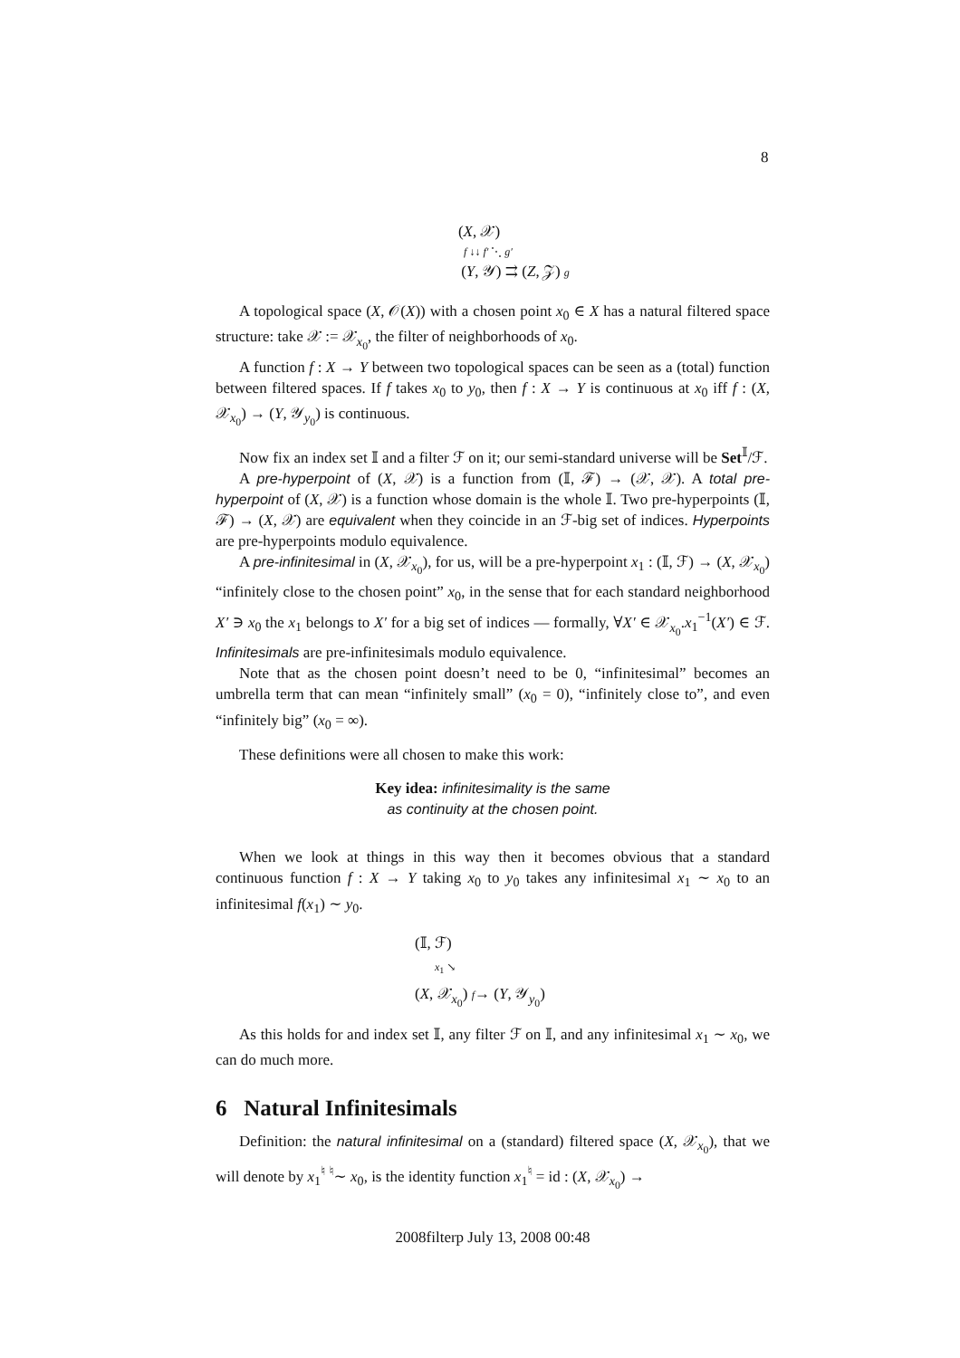8
(X, 𝒳)
f ↓↓ f′ ⋱ g′
(Y, 𝒴) ⇉ (Z, 𝒵) g
A topological space (X, 𝒪(X)) with a chosen point x<sub>0</sub> ∈ X has a natural filtered space structure: take 𝒳 := 𝒳<sub>x<sub>0</sub></sub>, the filter of neighborhoods of x<sub>0</sub>.
A function f : X → Y between two topological spaces can be seen as a (total) function between filtered spaces. If f takes x<sub>0</sub> to y<sub>0</sub>, then f : X → Y is continuous at x<sub>0</sub> iff f : (X, 𝒳<sub>x<sub>0</sub></sub>) → (Y, 𝒴<sub>y<sub>0</sub></sub>) is continuous.
Now fix an index set 𝕀 and a filter ℱ on it; our semi-standard universe will be Set<sup>𝕀</sup>/ℱ.
A pre-hyperpoint of (X, 𝒳) is a function from (𝕀, ℱ) → (𝒳, 𝒳). A total pre-hyperpoint of (X, 𝒳) is a function whose domain is the whole 𝕀. Two pre-hyperpoints (𝕀, ℱ) → (X, 𝒳) are equivalent when they coincide in an ℱ-big set of indices. Hyperpoints are pre-hyperpoints modulo equivalence.
A pre-infinitesimal in (X, 𝒳<sub>x<sub>0</sub></sub>), for us, will be a pre-hyperpoint x<sub>1</sub> : (𝕀, ℱ) → (X, 𝒳<sub>x<sub>0</sub></sub>) “infinitely close to the chosen point” x<sub>0</sub>, in the sense that for each standard neighborhood X′ ∋ x<sub>0</sub> the x<sub>1</sub> belongs to X′ for a big set of indices — formally, ∀X′ ∈ 𝒳<sub>x<sub>0</sub></sub>.x<sub>1</sub><sup>−1</sup>(X′) ∈ ℱ. Infinitesimals are pre-infinitesimals modulo equivalence.
Note that as the chosen point doesn’t need to be 0, “infinitesimal” becomes an umbrella term that can mean “infinitely small” (x<sub>0</sub> = 0), “infinitely close to”, and even “infinitely big” (x<sub>0</sub> = ∞).
These definitions were all chosen to make this work:
Key idea: infinitesimality is the same
as continuity at the chosen point.
When we look at things in this way then it becomes obvious that a standard continuous function f : X → Y taking x<sub>0</sub> to y<sub>0</sub> takes any infinitesimal x<sub>1</sub> ∼ x<sub>0</sub> to an infinitesimal f(x<sub>1</sub>) ∼ y<sub>0</sub>.
(𝕀, ℱ)
x<sub>1</sub> ↘
(X, 𝒳<sub>x<sub>0</sub></sub>) f→ (Y, 𝒴<sub>y<sub>0</sub></sub>)
As this holds for and index set 𝕀, any filter ℱ on 𝕀, and any infinitesimal x<sub>1</sub> ∼ x<sub>0</sub>, we can do much more.
6 Natural Infinitesimals
Definition: the natural infinitesimal on a (standard) filtered space (X, 𝒳<sub>x<sub>0</sub></sub>), that we will denote by x<sub>1</sub><sup>♮</sup> <sup>♮</sup>∼ x<sub>0</sub>, is the identity function x<sub>1</sub><sup>♮</sup> = id : (X, 𝒳<sub>x<sub>0</sub></sub>) →
2008filterp July 13, 2008 00:48